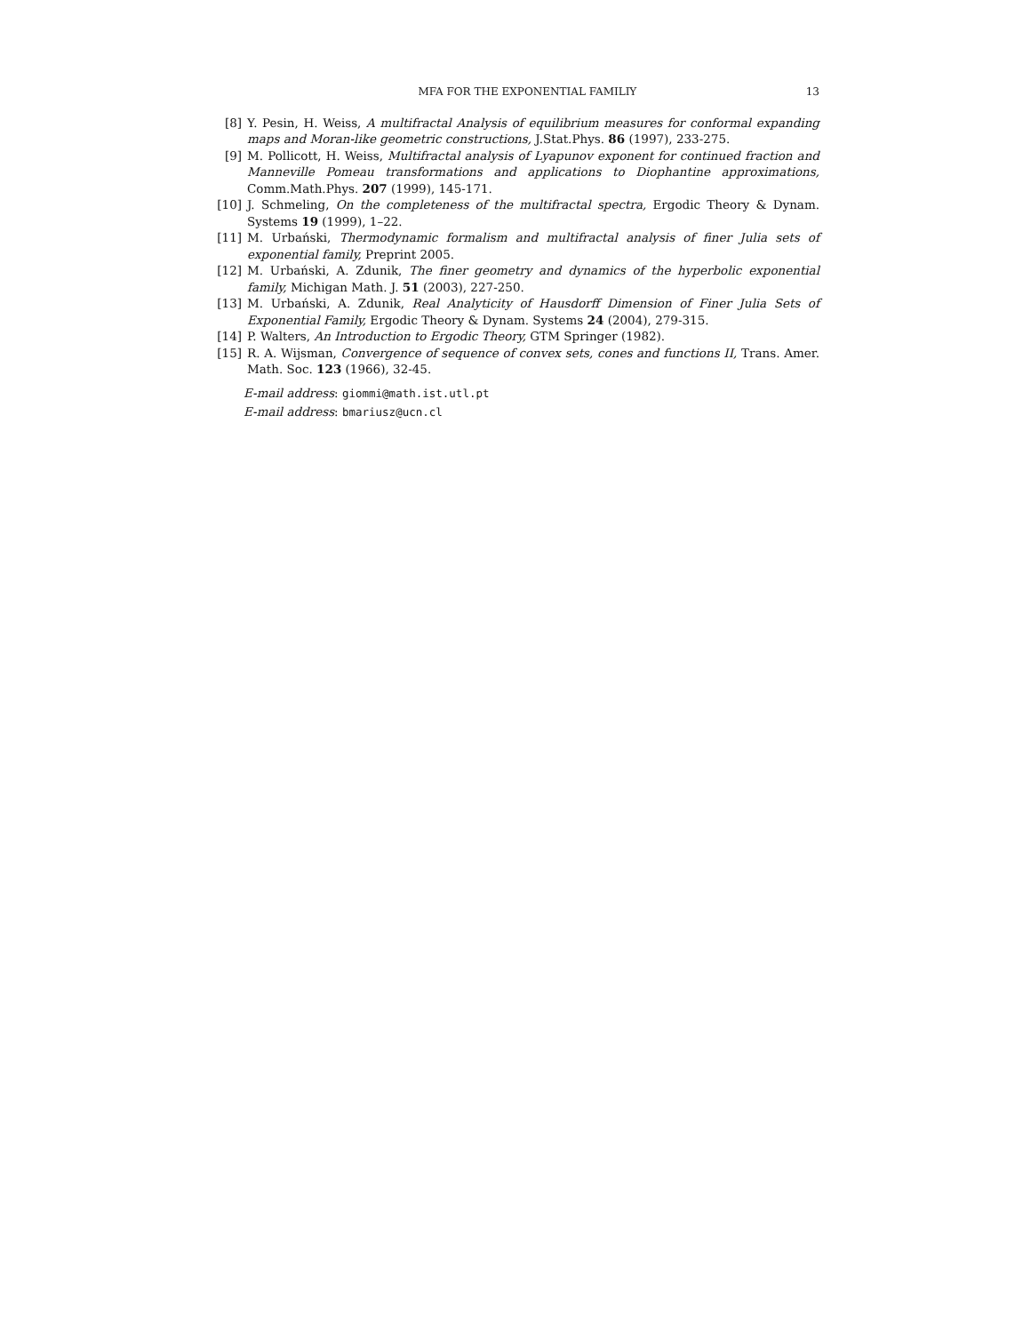MFA FOR THE EXPONENTIAL FAMILIY 13
[8] Y. Pesin, H. Weiss, A multifractal Analysis of equilibrium measures for conformal expanding maps and Moran-like geometric constructions, J.Stat.Phys. 86 (1997), 233-275.
[9] M. Pollicott, H. Weiss, Multifractal analysis of Lyapunov exponent for continued fraction and Manneville Pomeau transformations and applications to Diophantine approximations, Comm.Math.Phys. 207 (1999), 145-171.
[10] J. Schmeling, On the completeness of the multifractal spectra, Ergodic Theory & Dynam. Systems 19 (1999), 1–22.
[11] M. Urbański, Thermodynamic formalism and multifractal analysis of finer Julia sets of exponential family, Preprint 2005.
[12] M. Urbański, A. Zdunik, The finer geometry and dynamics of the hyperbolic exponential family, Michigan Math. J. 51 (2003), 227-250.
[13] M. Urbański, A. Zdunik, Real Analyticity of Hausdorff Dimension of Finer Julia Sets of Exponential Family, Ergodic Theory & Dynam. Systems 24 (2004), 279-315.
[14] P. Walters, An Introduction to Ergodic Theory, GTM Springer (1982).
[15] R. A. Wijsman, Convergence of sequence of convex sets, cones and functions II, Trans. Amer. Math. Soc. 123 (1966), 32-45.
E-mail address: giommi@math.ist.utl.pt
E-mail address: bmariusz@ucn.cl